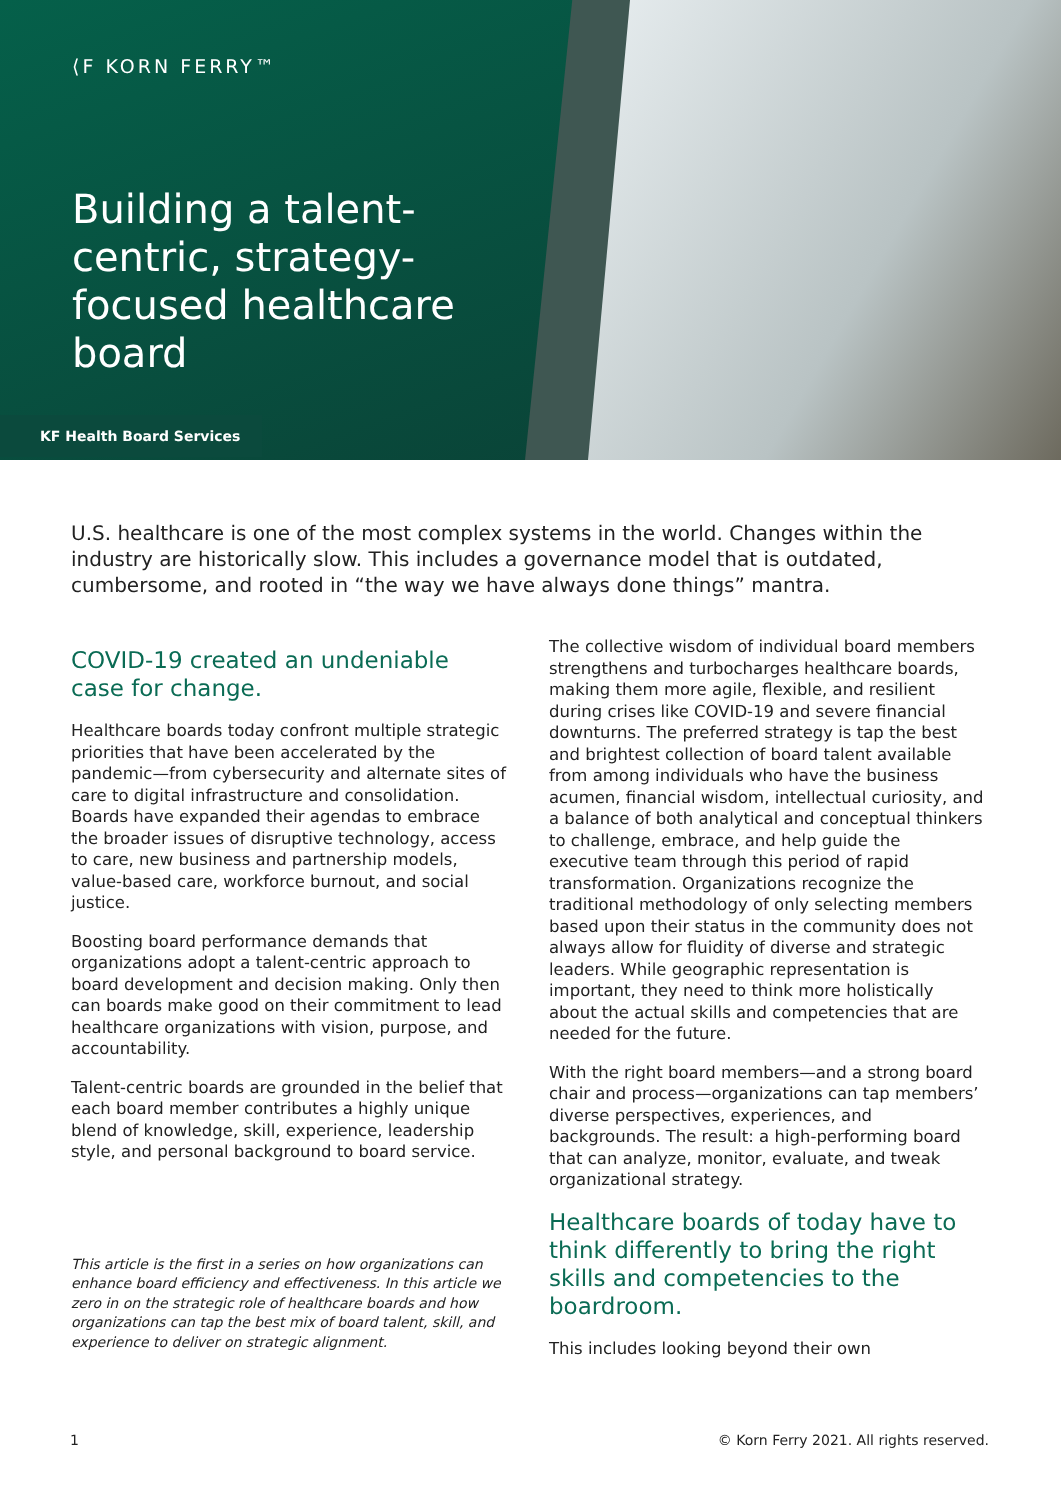⟨F KORN FERRY™
Building a talent-centric, strategy-focused healthcare board
KF Health Board Services
U.S. healthcare is one of the most complex systems in the world. Changes within the industry are historically slow. This includes a governance model that is outdated, cumbersome, and rooted in “the way we have always done things” mantra.
COVID-19 created an undeniable case for change.
Healthcare boards today confront multiple strategic priorities that have been accelerated by the pandemic—from cybersecurity and alternate sites of care to digital infrastructure and consolidation. Boards have expanded their agendas to embrace the broader issues of disruptive technology, access to care, new business and partnership models, value-based care, workforce burnout, and social justice.
Boosting board performance demands that organizations adopt a talent-centric approach to board development and decision making. Only then can boards make good on their commitment to lead healthcare organizations with vision, purpose, and accountability.
Talent-centric boards are grounded in the belief that each board member contributes a highly unique blend of knowledge, skill, experience, leadership style, and personal background to board service.
This article is the first in a series on how organizations can enhance board efficiency and effectiveness. In this article we zero in on the strategic role of healthcare boards and how organizations can tap the best mix of board talent, skill, and experience to deliver on strategic alignment.
The collective wisdom of individual board members strengthens and turbocharges healthcare boards, making them more agile, flexible, and resilient during crises like COVID-19 and severe financial downturns. The preferred strategy is tap the best and brightest collection of board talent available from among individuals who have the business acumen, financial wisdom, intellectual curiosity, and a balance of both analytical and conceptual thinkers to challenge, embrace, and help guide the executive team through this period of rapid transformation. Organizations recognize the traditional methodology of only selecting members based upon their status in the community does not always allow for fluidity of diverse and strategic leaders. While geographic representation is important, they need to think more holistically about the actual skills and competencies that are needed for the future.
With the right board members—and a strong board chair and process—organizations can tap members’ diverse perspectives, experiences, and backgrounds. The result: a high-performing board that can analyze, monitor, evaluate, and tweak organizational strategy.
Healthcare boards of today have to think differently to bring the right skills and competencies to the boardroom.
This includes looking beyond their own
1 © Korn Ferry 2021. All rights reserved.